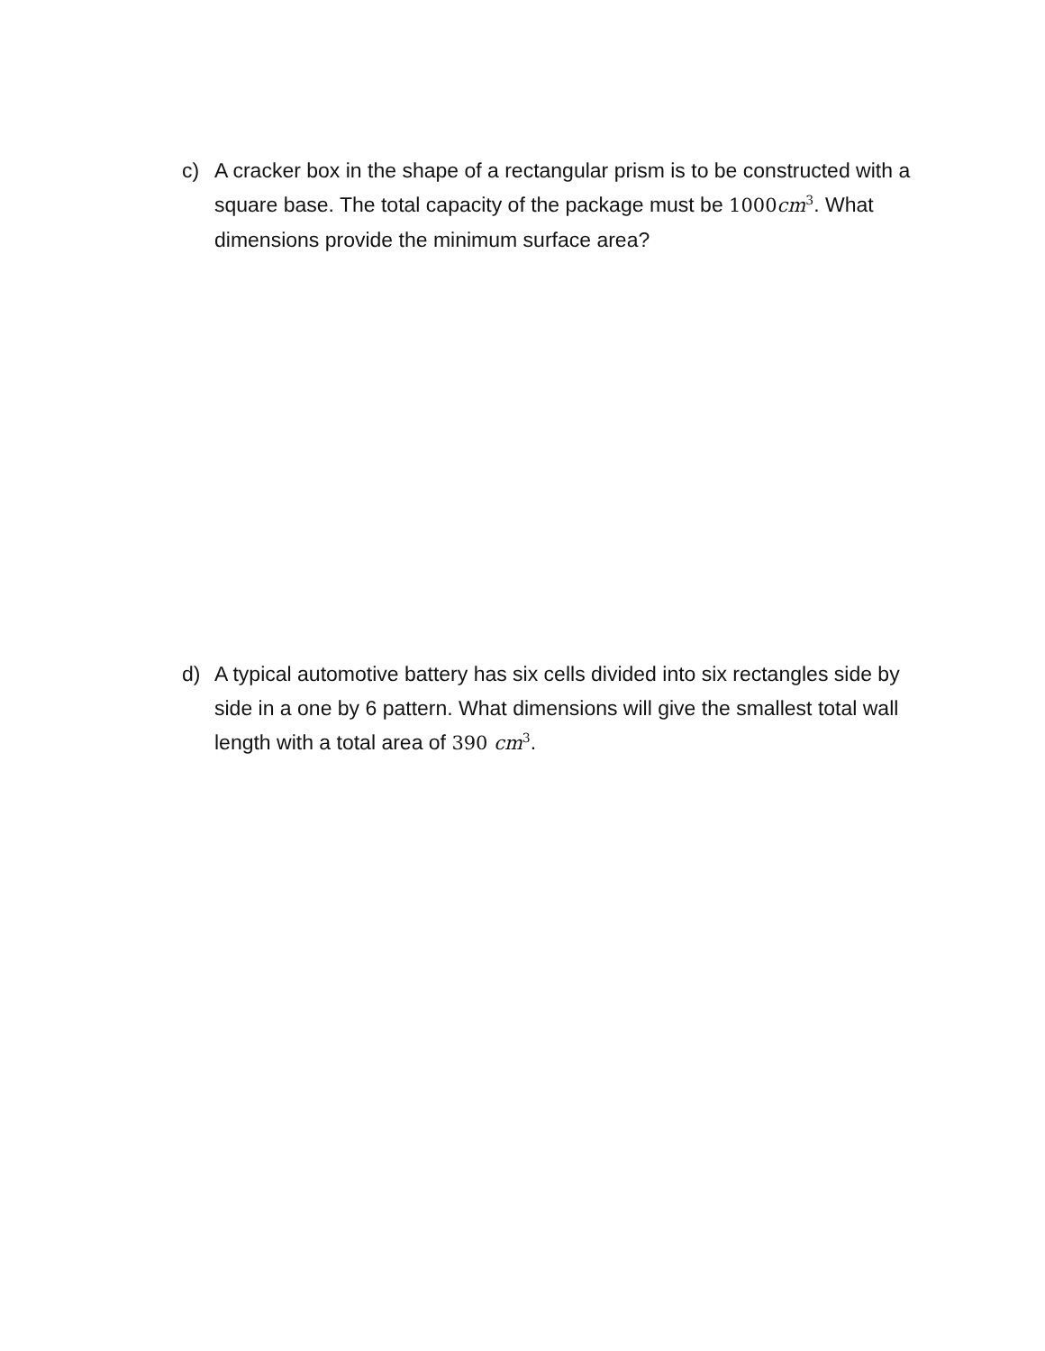c) A cracker box in the shape of a rectangular prism is to be constructed with a square base. The total capacity of the package must be 1000cm<sup>3</sup>. What dimensions provide the minimum surface area?
d) A typical automotive battery has six cells divided into six rectangles side by side in a one by 6 pattern. What dimensions will give the smallest total wall length with a total area of 390 cm<sup>3</sup>.